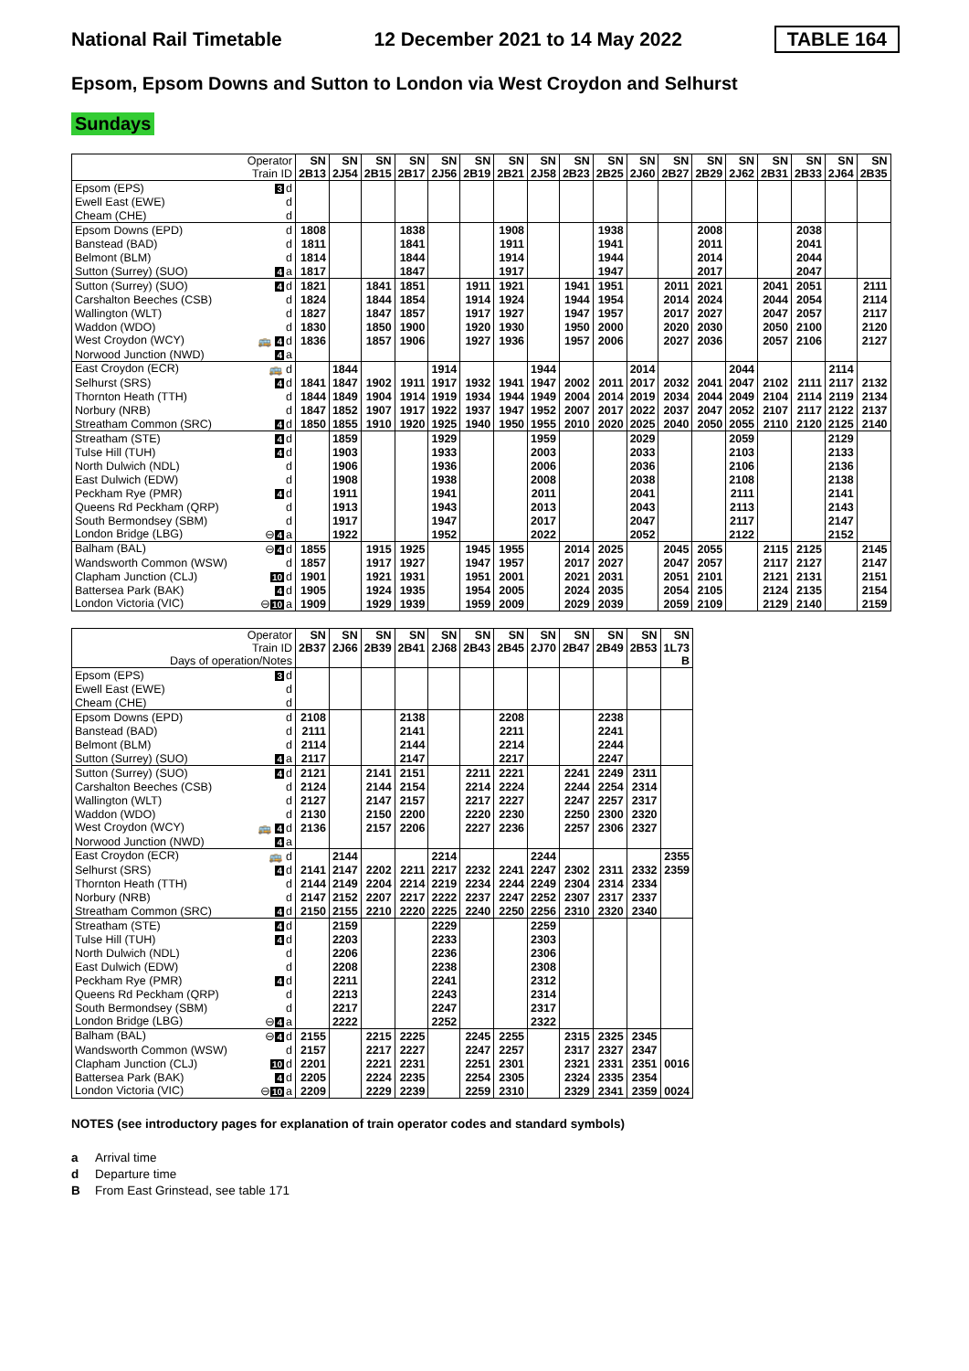National Rail Timetable 12 December 2021 to 14 May 2022 TABLE 164
Epsom, Epsom Downs and Sutton to London via West Croydon and Selhurst
Sundays
| Operator Train ID | SN 2B13 | SN 2J54 | SN 2B15 | SN 2B17 | SN 2J56 | SN 2B19 | SN 2B21 | SN 2J58 | SN 2B23 | SN 2B25 | SN 2J60 | SN 2B27 | SN 2B29 | SN 2J62 | SN 2B31 | SN 2B33 | SN 2J64 | SN 2B35 |
| Epsom (EPS) 3 d | | | | | | | | | | | | | | | | | | |
| Ewell East (EWE) d | | | | | | | | | | | | | | | | | | |
| Cheam (CHE) d | | | | | | | | | | | | | | | | | | |
| Epsom Downs (EPD) d | 1808 | | | 1838 | | | 1908 | | | 1938 | | | 2008 | | | 2038 | | |
| Banstead (BAD) d | 1811 | | | 1841 | | | 1911 | | | 1941 | | | 2011 | | | 2041 | | |
| Belmont (BLM) d | 1814 | | | 1844 | | | 1914 | | | 1944 | | | 2014 | | | 2044 | | |
| Sutton (Surrey) (SUO) 4 a | 1817 | | | 1847 | | | 1917 | | | 1947 | | | 2017 | | | 2047 | | |
| Sutton (Surrey) (SUO) 4 d | 1821 | | 1841 | 1851 | | 1911 | 1921 | | 1941 | 1951 | | 2011 | 2021 | | 2041 | 2051 | | 2111 |
| Carshalton Beeches (CSB) d | 1824 | | 1844 | 1854 | | 1914 | 1924 | | 1944 | 1954 | | 2014 | 2024 | | 2044 | 2054 | | 2114 |
| Wallington (WLT) d | 1827 | | 1847 | 1857 | | 1917 | 1927 | | 1947 | 1957 | | 2017 | 2027 | | 2047 | 2057 | | 2117 |
| Waddon (WDO) d | 1830 | | 1850 | 1900 | | 1920 | 1930 | | 1950 | 2000 | | 2020 | 2030 | | 2050 | 2100 | | 2120 |
| West Croydon (WCY) 🚌 4 d | 1836 | | 1857 | 1906 | | 1927 | 1936 | | 1957 | 2006 | | 2027 | 2036 | | 2057 | 2106 | | 2127 |
| Norwood Junction (NWD) 4 a | | | | | | | | | | | | | | | | | | |
| East Croydon (ECR) 🚌 d | | 1844 | | | 1914 | | | 1944 | | | 2014 | | | 2044 | | | 2114 | |
| Selhurst (SRS) 4 d | 1841 | 1847 | 1902 | 1911 | 1917 | 1932 | 1941 | 1947 | 2002 | 2011 | 2017 | 2032 | 2041 | 2047 | 2102 | 2111 | 2117 | 2132 |
| Thornton Heath (TTH) d | 1844 | 1849 | 1904 | 1914 | 1919 | 1934 | 1944 | 1949 | 2004 | 2014 | 2019 | 2034 | 2044 | 2049 | 2104 | 2114 | 2119 | 2134 |
| Norbury (NRB) d | 1847 | 1852 | 1907 | 1917 | 1922 | 1937 | 1947 | 1952 | 2007 | 2017 | 2022 | 2037 | 2047 | 2052 | 2107 | 2117 | 2122 | 2137 |
| Streatham Common (SRC) 4 d | 1850 | 1855 | 1910 | 1920 | 1925 | 1940 | 1950 | 1955 | 2010 | 2020 | 2025 | 2040 | 2050 | 2055 | 2110 | 2120 | 2125 | 2140 |
| Streatham (STE) 4 d | | 1859 | | | 1929 | | | 1959 | | | 2029 | | | 2059 | | | 2129 | |
| Tulse Hill (TUH) 4 d | | 1903 | | | 1933 | | | 2003 | | | 2033 | | | 2103 | | | 2133 | |
| North Dulwich (NDL) d | | 1906 | | | 1936 | | | 2006 | | | 2036 | | | 2106 | | | 2136 | |
| East Dulwich (EDW) d | | 1908 | | | 1938 | | | 2008 | | | 2038 | | | 2108 | | | 2138 | |
| Peckham Rye (PMR) 4 d | | 1911 | | | 1941 | | | 2011 | | | 2041 | | | 2111 | | | 2141 | |
| Queens Rd Peckham (QRP) d | | 1913 | | | 1943 | | | 2013 | | | 2043 | | | 2113 | | | 2143 | |
| South Bermondsey (SBM) d | | 1917 | | | 1947 | | | 2017 | | | 2047 | | | 2117 | | | 2147 | |
| London Bridge (LBG) ⊖ 4 a | | 1922 | | | 1952 | | | 2022 | | | 2052 | | | 2122 | | | 2152 | |
| Balham (BAL) ⊖ 4 d | 1855 | | 1915 | 1925 | | 1945 | 1955 | | 2014 | 2025 | | 2045 | 2055 | | 2115 | 2125 | | 2145 |
| Wandsworth Common (WSW) d | 1857 | | 1917 | 1927 | | 1947 | 1957 | | 2017 | 2027 | | 2047 | 2057 | | 2117 | 2127 | | 2147 |
| Clapham Junction (CLJ) 10 d | 1901 | | 1921 | 1931 | | 1951 | 2001 | | 2021 | 2031 | | 2051 | 2101 | | 2121 | 2131 | | 2151 |
| Battersea Park (BAK) 4 d | 1905 | | 1924 | 1935 | | 1954 | 2005 | | 2024 | 2035 | | 2054 | 2105 | | 2124 | 2135 | | 2154 |
| London Victoria (VIC) ⊖ 10 a | 1909 | | 1929 | 1939 | | 1959 | 2009 | | 2029 | 2039 | | 2059 | 2109 | | 2129 | 2140 | | 2159 |
| Operator Train ID Days of operation/Notes | SN 2B37 | SN 2J66 | SN 2B39 | SN 2B41 | SN 2J68 | SN 2B43 | SN 2B45 | SN 2J70 | SN 2B47 | SN 2B49 | SN 2B53 | SN 1L73 B |
| Epsom (EPS) 3 d | | | | | | | | | | | | |
| Ewell East (EWE) d | | | | | | | | | | | | |
| Cheam (CHE) d | | | | | | | | | | | | |
| Epsom Downs (EPD) d | 2108 | | | 2138 | | | 2208 | | | 2238 | | |
| Banstead (BAD) d | 2111 | | | 2141 | | | 2211 | | | 2241 | | |
| Belmont (BLM) d | 2114 | | | 2144 | | | 2214 | | | 2244 | | |
| Sutton (Surrey) (SUO) 4 a | 2117 | | | 2147 | | | 2217 | | | 2247 | | |
| Sutton (Surrey) (SUO) 4 d | 2121 | | 2141 | 2151 | | 2211 | 2221 | | 2241 | 2249 | 2311 | |
| Carshalton Beeches (CSB) d | 2124 | | 2144 | 2154 | | 2214 | 2224 | | 2244 | 2254 | 2314 | |
| Wallington (WLT) d | 2127 | | 2147 | 2157 | | 2217 | 2227 | | 2247 | 2257 | 2317 | |
| Waddon (WDO) d | 2130 | | 2150 | 2200 | | 2220 | 2230 | | 2250 | 2300 | 2320 | |
| West Croydon (WCY) 🚌 4 d | 2136 | | 2157 | 2206 | | 2227 | 2236 | | 2257 | 2306 | 2327 | |
| Norwood Junction (NWD) 4 a | | | | | | | | | | | | |
| East Croydon (ECR) 🚌 d | | 2144 | | | 2214 | | | 2244 | | | | 2355 |
| Selhurst (SRS) 4 d | 2141 | 2147 | 2202 | 2211 | 2217 | 2232 | 2241 | 2247 | 2302 | 2311 | 2332 | 2359 |
| Thornton Heath (TTH) d | 2144 | 2149 | 2204 | 2214 | 2219 | 2234 | 2244 | 2249 | 2304 | 2314 | 2334 | |
| Norbury (NRB) d | 2147 | 2152 | 2207 | 2217 | 2222 | 2237 | 2247 | 2252 | 2307 | 2317 | 2337 | |
| Streatham Common (SRC) 4 d | 2150 | 2155 | 2210 | 2220 | 2225 | 2240 | 2250 | 2256 | 2310 | 2320 | 2340 | |
| Streatham (STE) 4 d | | 2159 | | | 2229 | | | 2259 | | | | |
| Tulse Hill (TUH) 4 d | | 2203 | | | 2233 | | | 2303 | | | | |
| North Dulwich (NDL) d | | 2206 | | | 2236 | | | 2306 | | | | |
| East Dulwich (EDW) d | | 2208 | | | 2238 | | | 2308 | | | | |
| Peckham Rye (PMR) 4 d | | 2211 | | | 2241 | | | 2312 | | | | |
| Queens Rd Peckham (QRP) d | | 2213 | | | 2243 | | | 2314 | | | | |
| South Bermondsey (SBM) d | | 2217 | | | 2247 | | | 2317 | | | | |
| London Bridge (LBG) ⊖ 4 a | | 2222 | | | 2252 | | | 2322 | | | | |
| Balham (BAL) ⊖ 4 d | 2155 | | 2215 | 2225 | | 2245 | 2255 | | 2315 | 2325 | 2345 | |
| Wandsworth Common (WSW) d | 2157 | | 2217 | 2227 | | 2247 | 2257 | | 2317 | 2327 | 2347 | |
| Clapham Junction (CLJ) 10 d | 2201 | | 2221 | 2231 | | 2251 | 2301 | | 2321 | 2331 | 2351 | 0016 |
| Battersea Park (BAK) 4 d | 2205 | | 2224 | 2235 | | 2254 | 2305 | | 2324 | 2335 | 2354 | |
| London Victoria (VIC) ⊖ 10 a | 2209 | | 2229 | 2239 | | 2259 | 2310 | | 2329 | 2341 | 2359 | 0024 |
NOTES (see introductory pages for explanation of train operator codes and standard symbols)
a Arrival time
d Departure time
B From East Grinstead, see table 171